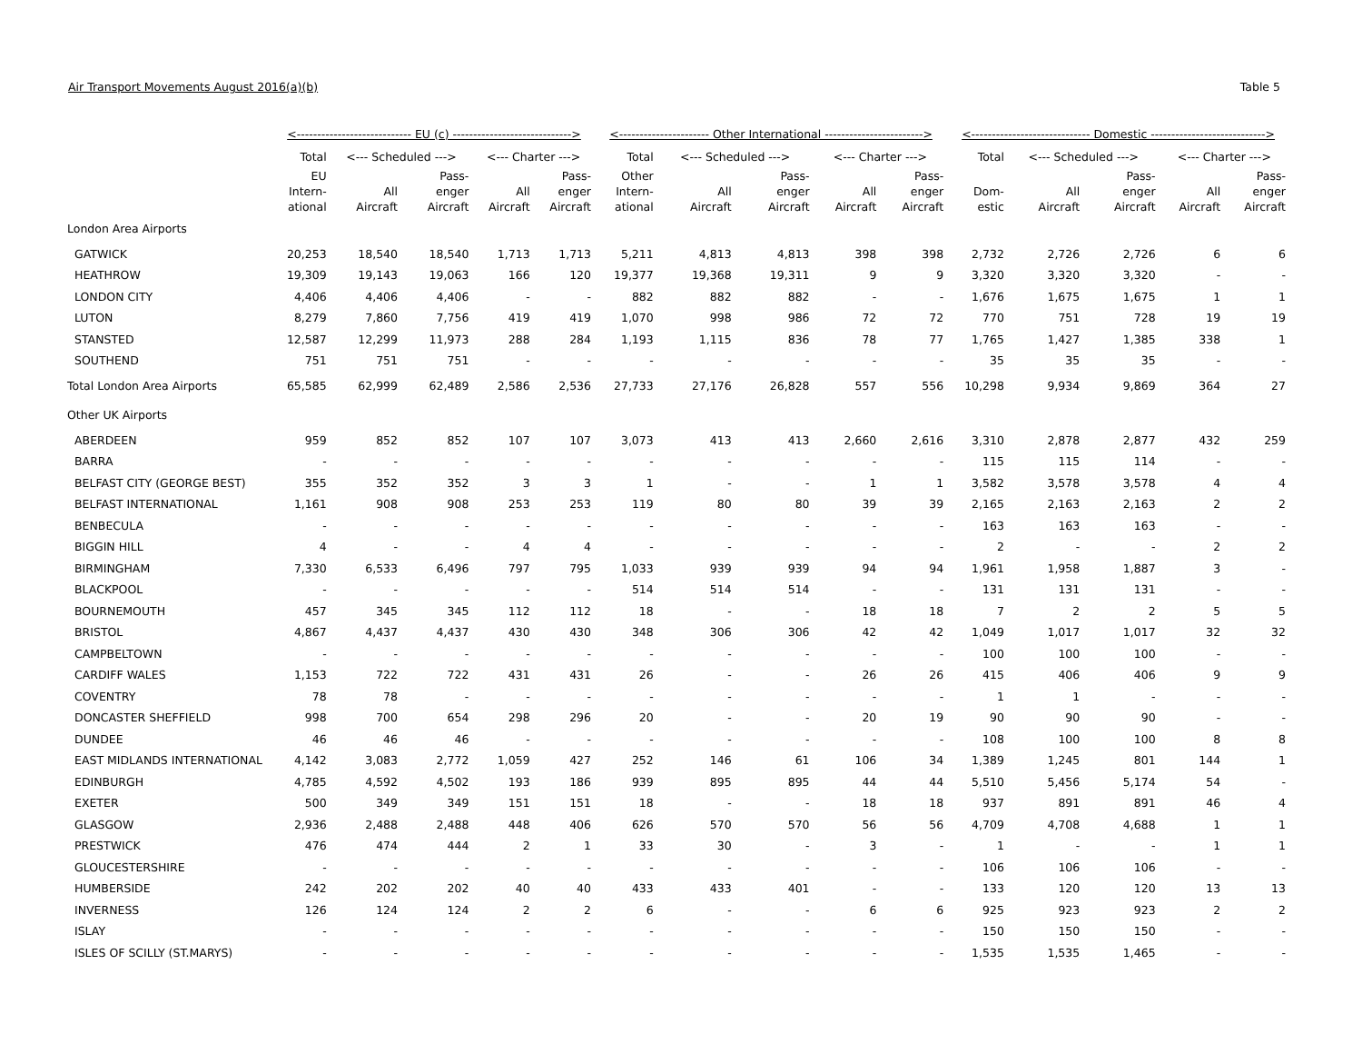Air Transport Movements August 2016(a)(b) Table 5
| | <---------------------------- EU (c) -----------------------------> | | | | | <---------------------- Other International ------------------------> | | | | | <----------------------------- Domestic ----------------------------> | | | | |
| --- | --- | --- | --- | --- | --- | --- | --- | --- | --- | --- | --- | --- | --- | --- | --- |
| | Total | <--- Scheduled ---> | | <--- Charter ---> | | Total | <--- Scheduled ---> | | <--- Charter ---> | | Total | <--- Scheduled ---> | | <--- Charter ---> | |
| | EU Intern- ational | All Aircraft | Pass- enger Aircraft | All Aircraft | Pass- enger Aircraft | Other Intern- ational | All Aircraft | Pass- enger Aircraft | All Aircraft | Pass- enger Aircraft | Dom- estic | All Aircraft | Pass- enger Aircraft | All Aircraft | Pass- enger Aircraft |
| London Area Airports | | | | | | | | | | | | | | | |
| GATWICK | 20,253 | 18,540 | 18,540 | 1,713 | 1,713 | 5,211 | 4,813 | 4,813 | 398 | 398 | 2,732 | 2,726 | 2,726 | 6 | 6 |
| HEATHROW | 19,309 | 19,143 | 19,063 | 166 | 120 | 19,377 | 19,368 | 19,311 | 9 | 9 | 3,320 | 3,320 | 3,320 | - | - |
| LONDON CITY | 4,406 | 4,406 | 4,406 | - | - | 882 | 882 | 882 | - | - | 1,676 | 1,675 | 1,675 | 1 | 1 |
| LUTON | 8,279 | 7,860 | 7,756 | 419 | 419 | 1,070 | 998 | 986 | 72 | 72 | 770 | 751 | 728 | 19 | 19 |
| STANSTED | 12,587 | 12,299 | 11,973 | 288 | 284 | 1,193 | 1,115 | 836 | 78 | 77 | 1,765 | 1,427 | 1,385 | 338 | 1 |
| SOUTHEND | 751 | 751 | 751 | - | - | - | - | - | - | - | 35 | 35 | 35 | - | - |
| Total London Area Airports | 65,585 | 62,999 | 62,489 | 2,586 | 2,536 | 27,733 | 27,176 | 26,828 | 557 | 556 | 10,298 | 9,934 | 9,869 | 364 | 27 |
| Other UK Airports | | | | | | | | | | | | | | | |
| ABERDEEN | 959 | 852 | 852 | 107 | 107 | 3,073 | 413 | 413 | 2,660 | 2,616 | 3,310 | 2,878 | 2,877 | 432 | 259 |
| BARRA | - | - | - | - | - | - | - | - | - | - | 115 | 115 | 114 | - | - |
| BELFAST CITY (GEORGE BEST) | 355 | 352 | 352 | 3 | 3 | 1 | - | - | 1 | 1 | 3,582 | 3,578 | 3,578 | 4 | 4 |
| BELFAST INTERNATIONAL | 1,161 | 908 | 908 | 253 | 253 | 119 | 80 | 80 | 39 | 39 | 2,165 | 2,163 | 2,163 | 2 | 2 |
| BENBECULA | - | - | - | - | - | - | - | - | - | - | 163 | 163 | 163 | - | - |
| BIGGIN HILL | 4 | - | - | 4 | 4 | - | - | - | - | - | 2 | - | - | 2 | 2 |
| BIRMINGHAM | 7,330 | 6,533 | 6,496 | 797 | 795 | 1,033 | 939 | 939 | 94 | 94 | 1,961 | 1,958 | 1,887 | 3 | - |
| BLACKPOOL | - | - | - | - | - | 514 | 514 | 514 | - | - | 131 | 131 | 131 | - | - |
| BOURNEMOUTH | 457 | 345 | 345 | 112 | 112 | 18 | - | - | 18 | 18 | 7 | 2 | 2 | 5 | 5 |
| BRISTOL | 4,867 | 4,437 | 4,437 | 430 | 430 | 348 | 306 | 306 | 42 | 42 | 1,049 | 1,017 | 1,017 | 32 | 32 |
| CAMPBELTOWN | - | - | - | - | - | - | - | - | - | - | 100 | 100 | 100 | - | - |
| CARDIFF WALES | 1,153 | 722 | 722 | 431 | 431 | 26 | - | - | 26 | 26 | 415 | 406 | 406 | 9 | 9 |
| COVENTRY | 78 | 78 | - | - | - | - | - | - | - | - | 1 | 1 | - | - | - |
| DONCASTER SHEFFIELD | 998 | 700 | 654 | 298 | 296 | 20 | - | - | 20 | 19 | 90 | 90 | 90 | - | - |
| DUNDEE | 46 | 46 | 46 | - | - | - | - | - | - | - | 108 | 100 | 100 | 8 | 8 |
| EAST MIDLANDS INTERNATIONAL | 4,142 | 3,083 | 2,772 | 1,059 | 427 | 252 | 146 | 61 | 106 | 34 | 1,389 | 1,245 | 801 | 144 | 1 |
| EDINBURGH | 4,785 | 4,592 | 4,502 | 193 | 186 | 939 | 895 | 895 | 44 | 44 | 5,510 | 5,456 | 5,174 | 54 | - |
| EXETER | 500 | 349 | 349 | 151 | 151 | 18 | - | - | 18 | 18 | 937 | 891 | 891 | 46 | 4 |
| GLASGOW | 2,936 | 2,488 | 2,488 | 448 | 406 | 626 | 570 | 570 | 56 | 56 | 4,709 | 4,708 | 4,688 | 1 | 1 |
| PRESTWICK | 476 | 474 | 444 | 2 | 1 | 33 | 30 | - | 3 | - | 1 | - | - | 1 | 1 |
| GLOUCESTERSHIRE | - | - | - | - | - | - | - | - | - | - | 106 | 106 | 106 | - | - |
| HUMBERSIDE | 242 | 202 | 202 | 40 | 40 | 433 | 433 | 401 | - | - | 133 | 120 | 120 | 13 | 13 |
| INVERNESS | 126 | 124 | 124 | 2 | 2 | 6 | - | - | 6 | 6 | 925 | 923 | 923 | 2 | 2 |
| ISLAY | - | - | - | - | - | - | - | - | - | - | 150 | 150 | 150 | - | - |
| ISLES OF SCILLY (ST.MARYS) | - | - | - | - | - | - | - | - | - | - | 1,535 | 1,535 | 1,465 | - | - |